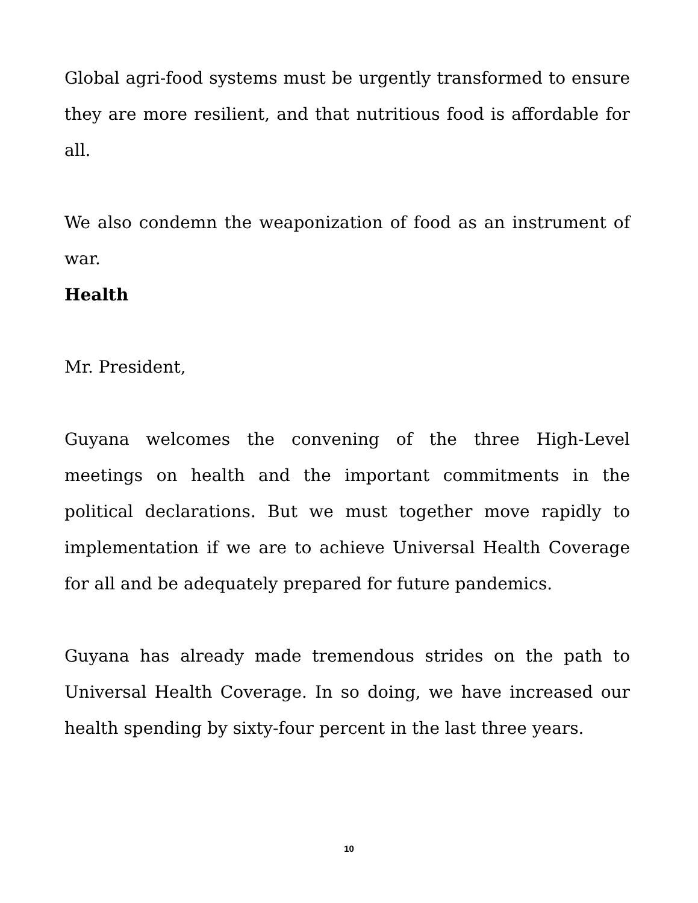Global agri-food systems must be urgently transformed to ensure they are more resilient, and that nutritious food is affordable for all.
We also condemn the weaponization of food as an instrument of war.
Health
Mr. President,
Guyana welcomes the convening of the three High-Level meetings on health and the important commitments in the political declarations. But we must together move rapidly to implementation if we are to achieve Universal Health Coverage for all and be adequately prepared for future pandemics.
Guyana has already made tremendous strides on the path to Universal Health Coverage. In so doing, we have increased our health spending by sixty-four percent in the last three years.
10